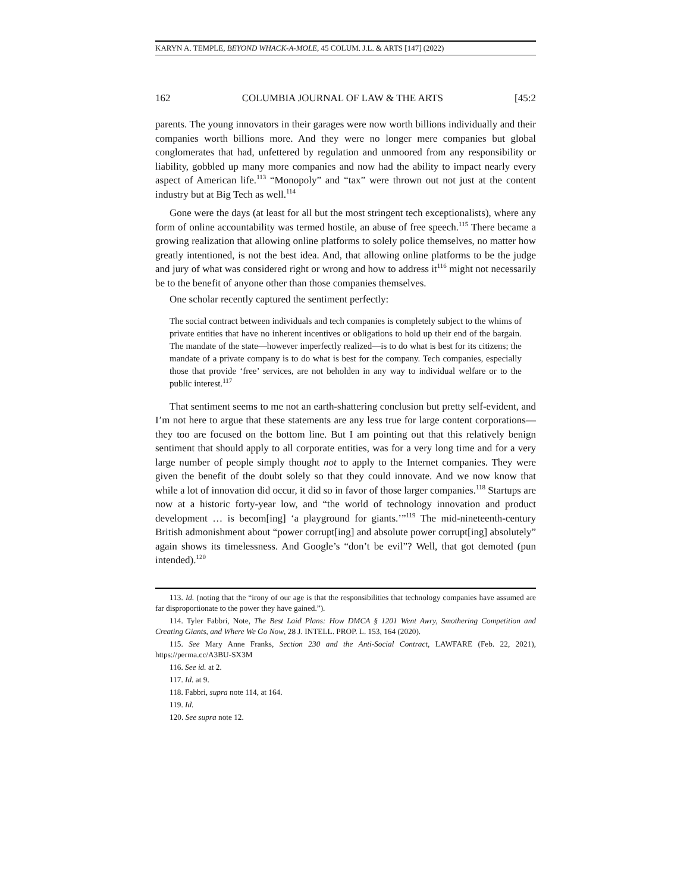KARYN A. TEMPLE, BEYOND WHACK-A-MOLE, 45 COLUM. J.L. & ARTS [147] (2022)
162 COLUMBIA JOURNAL OF LAW & THE ARTS [45:2
parents. The young innovators in their garages were now worth billions individually and their companies worth billions more. And they were no longer mere companies but global conglomerates that had, unfettered by regulation and unmoored from any responsibility or liability, gobbled up many more companies and now had the ability to impact nearly every aspect of American life.<sup>113</sup> “Monopoly” and “tax” were thrown out not just at the content industry but at Big Tech as well.<sup>114</sup>
Gone were the days (at least for all but the most stringent tech exceptionalists), where any form of online accountability was termed hostile, an abuse of free speech.<sup>115</sup> There became a growing realization that allowing online platforms to solely police themselves, no matter how greatly intentioned, is not the best idea. And, that allowing online platforms to be the judge and jury of what was considered right or wrong and how to address it<sup>116</sup> might not necessarily be to the benefit of anyone other than those companies themselves.
One scholar recently captured the sentiment perfectly:
The social contract between individuals and tech companies is completely subject to the whims of private entities that have no inherent incentives or obligations to hold up their end of the bargain. The mandate of the state—however imperfectly realized—is to do what is best for its citizens; the mandate of a private company is to do what is best for the company. Tech companies, especially those that provide ‘free’ services, are not beholden in any way to individual welfare or to the public interest.<sup>117</sup>
That sentiment seems to me not an earth-shattering conclusion but pretty self-evident, and I’m not here to argue that these statements are any less true for large content corporations—they too are focused on the bottom line. But I am pointing out that this relatively benign sentiment that should apply to all corporate entities, was for a very long time and for a very large number of people simply thought not to apply to the Internet companies. They were given the benefit of the doubt solely so that they could innovate. And we now know that while a lot of innovation did occur, it did so in favor of those larger companies.<sup>118</sup> Startups are now at a historic forty-year low, and “the world of technology innovation and product development … is becom[ing] ‘a playground for giants.’”<sup>119</sup> The mid-nineteenth-century British admonishment about “power corrupt[ing] and absolute power corrupt[ing] absolutely” again shows its timelessness. And Google’s “don’t be evil”? Well, that got demoted (pun intended).<sup>120</sup>
113. Id. (noting that the “irony of our age is that the responsibilities that technology companies have assumed are far disproportionate to the power they have gained.”).
114. Tyler Fabbri, Note, The Best Laid Plans: How DMCA § 1201 Went Awry, Smothering Competition and Creating Giants, and Where We Go Now, 28 J. INTELL. PROP. L. 153, 164 (2020).
115. See Mary Anne Franks, Section 230 and the Anti-Social Contract, LAWFARE (Feb. 22, 2021), https://perma.cc/A3BU-SX3M
116. See id. at 2.
117. Id. at 9.
118. Fabbri, supra note 114, at 164.
119. Id.
120. See supra note 12.